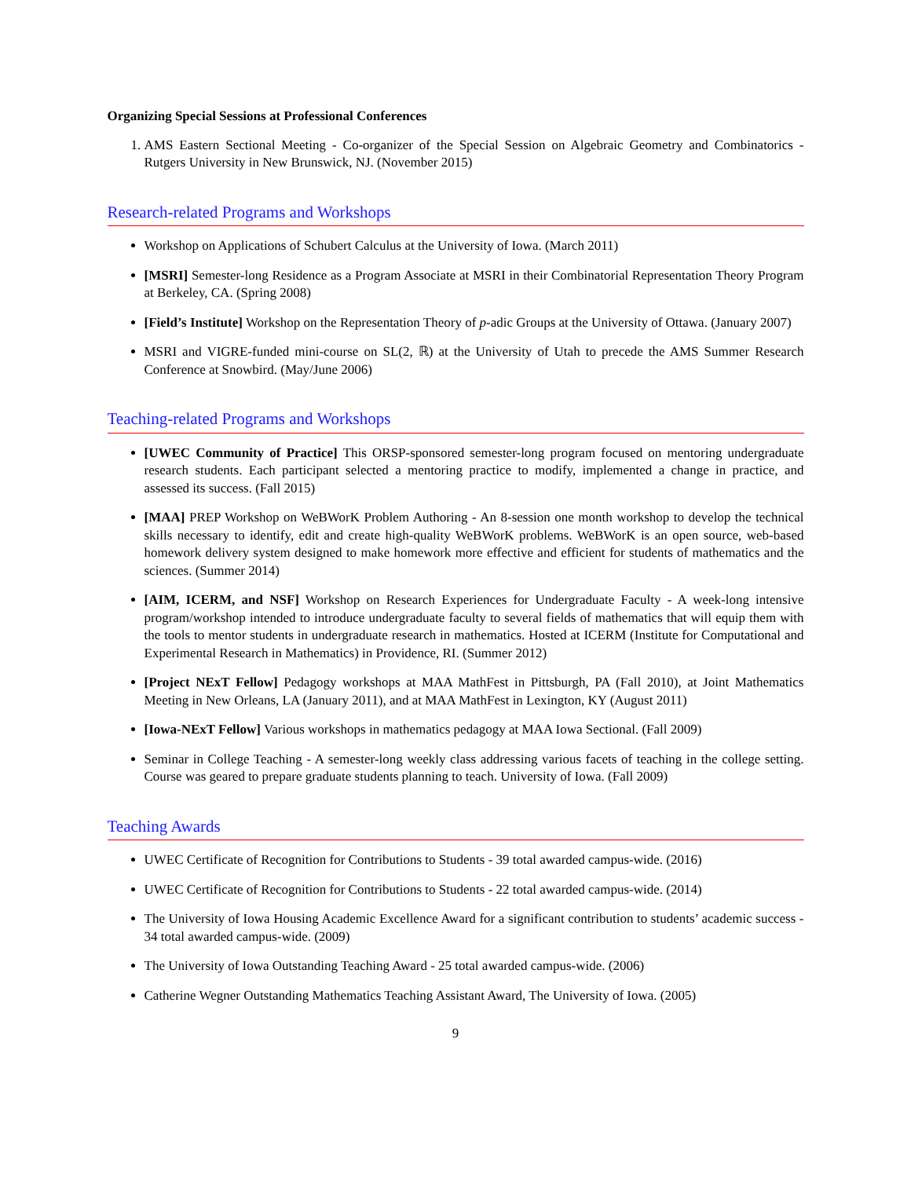Organizing Special Sessions at Professional Conferences
1. AMS Eastern Sectional Meeting - Co-organizer of the Special Session on Algebraic Geometry and Combinatorics - Rutgers University in New Brunswick, NJ. (November 2015)
Research-related Programs and Workshops
Workshop on Applications of Schubert Calculus at the University of Iowa. (March 2011)
[MSRI] Semester-long Residence as a Program Associate at MSRI in their Combinatorial Representation Theory Program at Berkeley, CA. (Spring 2008)
[Field’s Institute] Workshop on the Representation Theory of p-adic Groups at the University of Ottawa. (January 2007)
MSRI and VIGRE-funded mini-course on SL(2, ℝ) at the University of Utah to precede the AMS Summer Research Conference at Snowbird. (May/June 2006)
Teaching-related Programs and Workshops
[UWEC Community of Practice] This ORSP-sponsored semester-long program focused on mentoring undergraduate research students. Each participant selected a mentoring practice to modify, implemented a change in practice, and assessed its success. (Fall 2015)
[MAA] PREP Workshop on WeBWorK Problem Authoring - An 8-session one month workshop to develop the technical skills necessary to identify, edit and create high-quality WeBWorK problems. WeBWorK is an open source, web-based homework delivery system designed to make homework more effective and efficient for students of mathematics and the sciences. (Summer 2014)
[AIM, ICERM, and NSF] Workshop on Research Experiences for Undergraduate Faculty - A week-long intensive program/workshop intended to introduce undergraduate faculty to several fields of mathematics that will equip them with the tools to mentor students in undergraduate research in mathematics. Hosted at ICERM (Institute for Computational and Experimental Research in Mathematics) in Providence, RI. (Summer 2012)
[Project NExT Fellow] Pedagogy workshops at MAA MathFest in Pittsburgh, PA (Fall 2010), at Joint Mathematics Meeting in New Orleans, LA (January 2011), and at MAA MathFest in Lexington, KY (August 2011)
[Iowa-NExT Fellow] Various workshops in mathematics pedagogy at MAA Iowa Sectional. (Fall 2009)
Seminar in College Teaching - A semester-long weekly class addressing various facets of teaching in the college setting. Course was geared to prepare graduate students planning to teach. University of Iowa. (Fall 2009)
Teaching Awards
UWEC Certificate of Recognition for Contributions to Students - 39 total awarded campus-wide. (2016)
UWEC Certificate of Recognition for Contributions to Students - 22 total awarded campus-wide. (2014)
The University of Iowa Housing Academic Excellence Award for a significant contribution to students’ academic success - 34 total awarded campus-wide. (2009)
The University of Iowa Outstanding Teaching Award - 25 total awarded campus-wide. (2006)
Catherine Wegner Outstanding Mathematics Teaching Assistant Award, The University of Iowa. (2005)
9